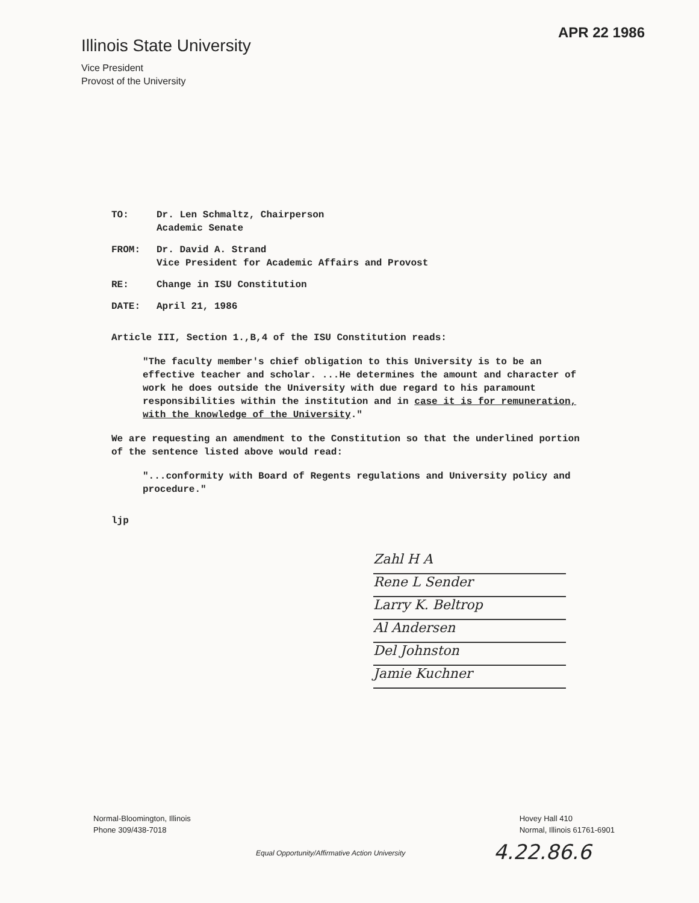Illinois State University
Vice President
Provost of the University
APR 22 1986
TO: Dr. Len Schmaltz, Chairperson
Academic Senate
FROM: Dr. David A. Strand
Vice President for Academic Affairs and Provost
RE: Change in ISU Constitution
DATE: April 21, 1986
Article III, Section 1.,B,4 of the ISU Constitution reads:
"The faculty member's chief obligation to this University is to be an effective teacher and scholar. ...He determines the amount and character of work he does outside the University with due regard to his paramount responsibilities within the institution and in case it is for remuneration, with the knowledge of the University."
We are requesting an amendment to the Constitution so that the underlined portion of the sentence listed above would read:
"...conformity with Board of Regents regulations and University policy and procedure."
ljp
Zahl H A
Rene L Sender
Larry K. Beltrop
Al Andersen
Del Johnston
Jamie Kuchner
Normal-Bloomington, Illinois
Phone 309/438-7018
Hovey Hall 410
Normal, Illinois 61761-6901
Equal Opportunity/Affirmative Action University
4.22.86.6